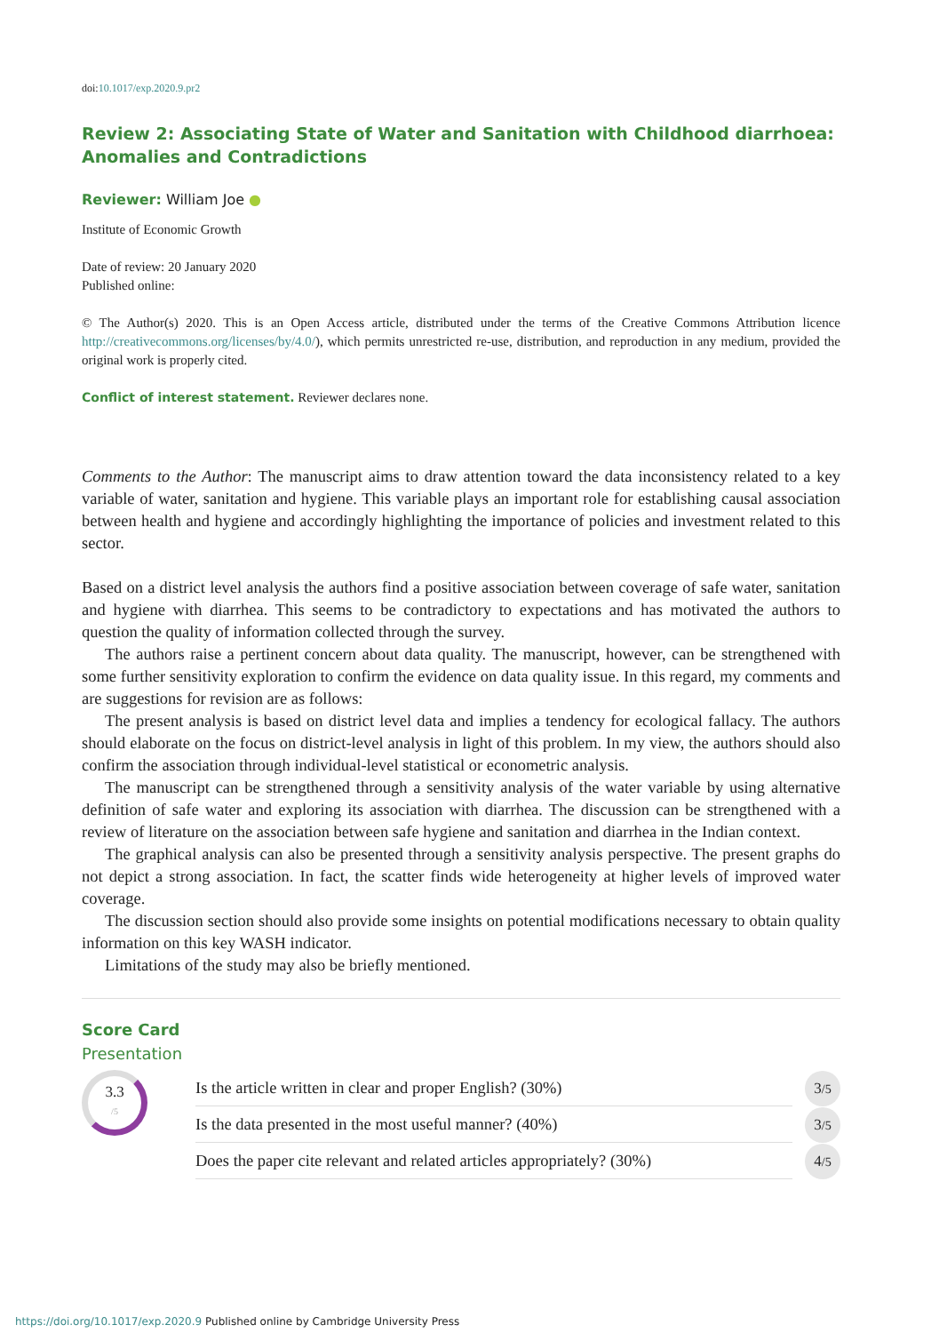doi:10.1017/exp.2020.9.pr2
Review 2: Associating State of Water and Sanitation with Childhood diarrhoea: Anomalies and Contradictions
Reviewer: William Joe ●
Institute of Economic Growth
Date of review: 20 January 2020
Published online:
© The Author(s) 2020. This is an Open Access article, distributed under the terms of the Creative Commons Attribution licence http://creativecommons.org/licenses/by/4.0/), which permits unrestricted re-use, distribution, and reproduction in any medium, provided the original work is properly cited.
Conflict of interest statement. Reviewer declares none.
Comments to the Author: The manuscript aims to draw attention toward the data inconsistency related to a key variable of water, sanitation and hygiene. This variable plays an important role for establishing causal association between health and hygiene and accordingly highlighting the importance of policies and investment related to this sector.
Based on a district level analysis the authors find a positive association between coverage of safe water, sanitation and hygiene with diarrhea. This seems to be contradictory to expectations and has motivated the authors to question the quality of information collected through the survey.
The authors raise a pertinent concern about data quality. The manuscript, however, can be strengthened with some further sensitivity exploration to confirm the evidence on data quality issue. In this regard, my comments and are suggestions for revision are as follows:
The present analysis is based on district level data and implies a tendency for ecological fallacy. The authors should elaborate on the focus on district-level analysis in light of this problem. In my view, the authors should also confirm the association through individual-level statistical or econometric analysis.
The manuscript can be strengthened through a sensitivity analysis of the water variable by using alternative definition of safe water and exploring its association with diarrhea. The discussion can be strengthened with a review of literature on the association between safe hygiene and sanitation and diarrhea in the Indian context.
The graphical analysis can also be presented through a sensitivity analysis perspective. The present graphs do not depict a strong association. In fact, the scatter finds wide heterogeneity at higher levels of improved water coverage.
The discussion section should also provide some insights on potential modifications necessary to obtain quality information on this key WASH indicator.
Limitations of the study may also be briefly mentioned.
Score Card
Presentation
3.3
/5
Is the article written in clear and proper English? (30%)
3/5
Is the data presented in the most useful manner? (40%)
3/5
Does the paper cite relevant and related articles appropriately? (30%)
4/5
https://doi.org/10.1017/exp.2020.9 Published online by Cambridge University Press